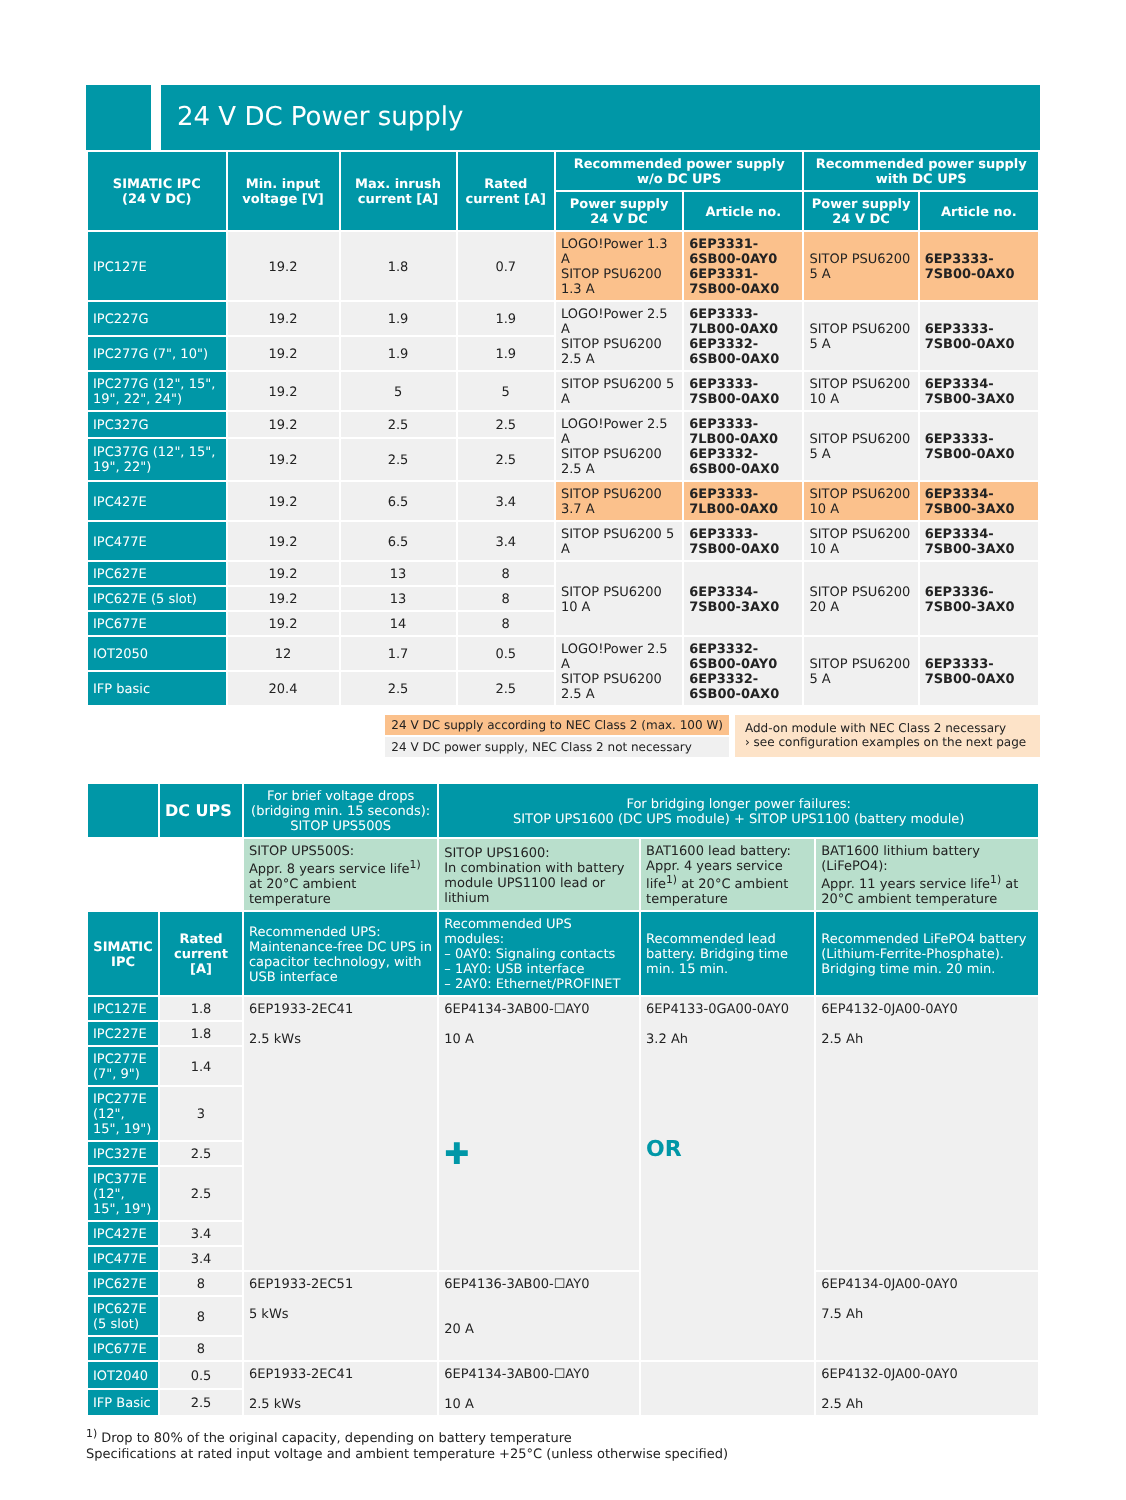24 V DC Power supply
| SIMATIC IPC (24 V DC) | Min. input voltage [V] | Max. inrush current [A] | Rated current [A] | Recommended power supply w/o DC UPS | | Recommended power supply with DC UPS | |
| --- | --- | --- | --- | --- | --- | --- | --- |
| | | | | Power supply 24 V DC | Article no. | Power supply 24 V DC | Article no. |
| IPC127E | 19.2 | 1.8 | 0.7 | LOGO!Power 1.3 A SITOP PSU6200 1.3 A | 6EP3331-6SB00-0AY0 6EP3331-7SB00-0AX0 | SITOP PSU6200 5 A | 6EP3333-7SB00-0AX0 |
| IPC227G | 19.2 | 1.9 | 1.9 | LOGO!Power 2.5 A SITOP PSU6200 2.5 A | 6EP3333-7LB00-0AX0 6EP3332-6SB00-0AX0 | SITOP PSU6200 5 A | 6EP3333-7SB00-0AX0 |
| IPC277G (7", 10") | 19.2 | 1.9 | 1.9 | | | | |
| IPC277G (12", 15", 19", 22", 24") | 19.2 | 5 | 5 | SITOP PSU6200 5 A | 6EP3333-7SB00-0AX0 | SITOP PSU6200 10 A | 6EP3334-7SB00-3AX0 |
| IPC327G | 19.2 | 2.5 | 2.5 | LOGO!Power 2.5 A SITOP PSU6200 2.5 A | 6EP3333-7LB00-0AX0 6EP3332-6SB00-0AX0 | SITOP PSU6200 5 A | 6EP3333-7SB00-0AX0 |
| IPC377G (12", 15", 19", 22") | 19.2 | 2.5 | 2.5 | | | | |
| IPC427E | 19.2 | 6.5 | 3.4 | SITOP PSU6200 3.7 A | 6EP3333-7LB00-0AX0 | SITOP PSU6200 10 A | 6EP3334-7SB00-3AX0 |
| IPC477E | 19.2 | 6.5 | 3.4 | SITOP PSU6200 5 A | 6EP3333-7SB00-0AX0 | SITOP PSU6200 10 A | 6EP3334-7SB00-3AX0 |
| IPC627E | 19.2 | 13 | 8 | SITOP PSU6200 10 A | 6EP3334-7SB00-3AX0 | SITOP PSU6200 20 A | 6EP3336-7SB00-3AX0 |
| IPC627E (5 slot) | 19.2 | 13 | 8 | | | | |
| IPC677E | 19.2 | 14 | 8 | | | | |
| IOT2050 | 12 | 1.7 | 0.5 | LOGO!Power 2.5 A SITOP PSU6200 2.5 A | 6EP3332-6SB00-0AY0 6EP3332-6SB00-0AX0 | SITOP PSU6200 5 A | 6EP3333-7SB00-0AX0 |
| IFP basic | 20.4 | 2.5 | 2.5 | | | | |
24 V DC supply according to NEC Class 2 (max. 100 W)
24 V DC power supply, NEC Class 2 not necessary
Add-on module with NEC Class 2 necessary
› see configuration examples on the next page
| | DC UPS | For brief voltage drops (bridging min. 15 seconds): SITOP UPS500S | For bridging longer power failures: SITOP UPS1600 (DC UPS module) + SITOP UPS1100 (battery module) | | |
| | | SITOP UPS500S: Appr. 8 years service life<sup>1)</sup> at 20°C ambient temperature | SITOP UPS1600: In combination with battery module UPS1100 lead or lithium | BAT1600 lead battery: Appr. 4 years service life<sup>1)</sup> at 20°C ambient temperature | BAT1600 lithium battery (LiFePO4): Appr. 11 years service life<sup>1)</sup> at 20°C ambient temperature |
| SIMATIC IPC | Rated current [A] | Recommended UPS: Maintenance-free DC UPS in capacitor technology, with USB interface | Recommended UPS modules: – 0AY0: Signaling contacts – 1AY0: USB interface – 2AY0: Ethernet/PROFINET | Recommended lead battery. Bridging time min. 15 min. | Recommended LiFePO4 battery (Lithium-Ferrite-Phosphate). Bridging time min. 20 min. |
| IPC127E | 1.8 | 6EP1933-2EC41 2.5 kWs | 6EP4134-3AB00-☐AY0 10 A ✚ | 6EP4133-0GA00-0AY0 3.2 Ah OR | 6EP4132-0JA00-0AY0 2.5 Ah |
| IPC227E | 1.8 | | | | |
| IPC277E (7", 9") | 1.4 | | | | |
| IPC277E (12", 15", 19") | 3 | | | | |
| IPC327E | 2.5 | | | | |
| IPC377E (12", 15", 19") | 2.5 | | | | |
| IPC427E | 3.4 | | | | |
| IPC477E | 3.4 | | | | |
| IPC627E | 8 | 6EP1933-2EC51 5 kWs | 6EP4136-3AB00-☐AY0 20 A | | 6EP4134-0JA00-0AY0 7.5 Ah |
| IPC627E (5 slot) | 8 | | | | |
| IPC677E | 8 | | | | |
| IOT2040 | 0.5 | 6EP1933-2EC41 2.5 kWs | 6EP4134-3AB00-☐AY0 10 A | | 6EP4132-0JA00-0AY0 2.5 Ah |
| IFP Basic | 2.5 | | | | |
<sup>1)</sup> Drop to 80% of the original capacity, depending on battery temperature
Specifications at rated input voltage and ambient temperature +25°C (unless otherwise specified)